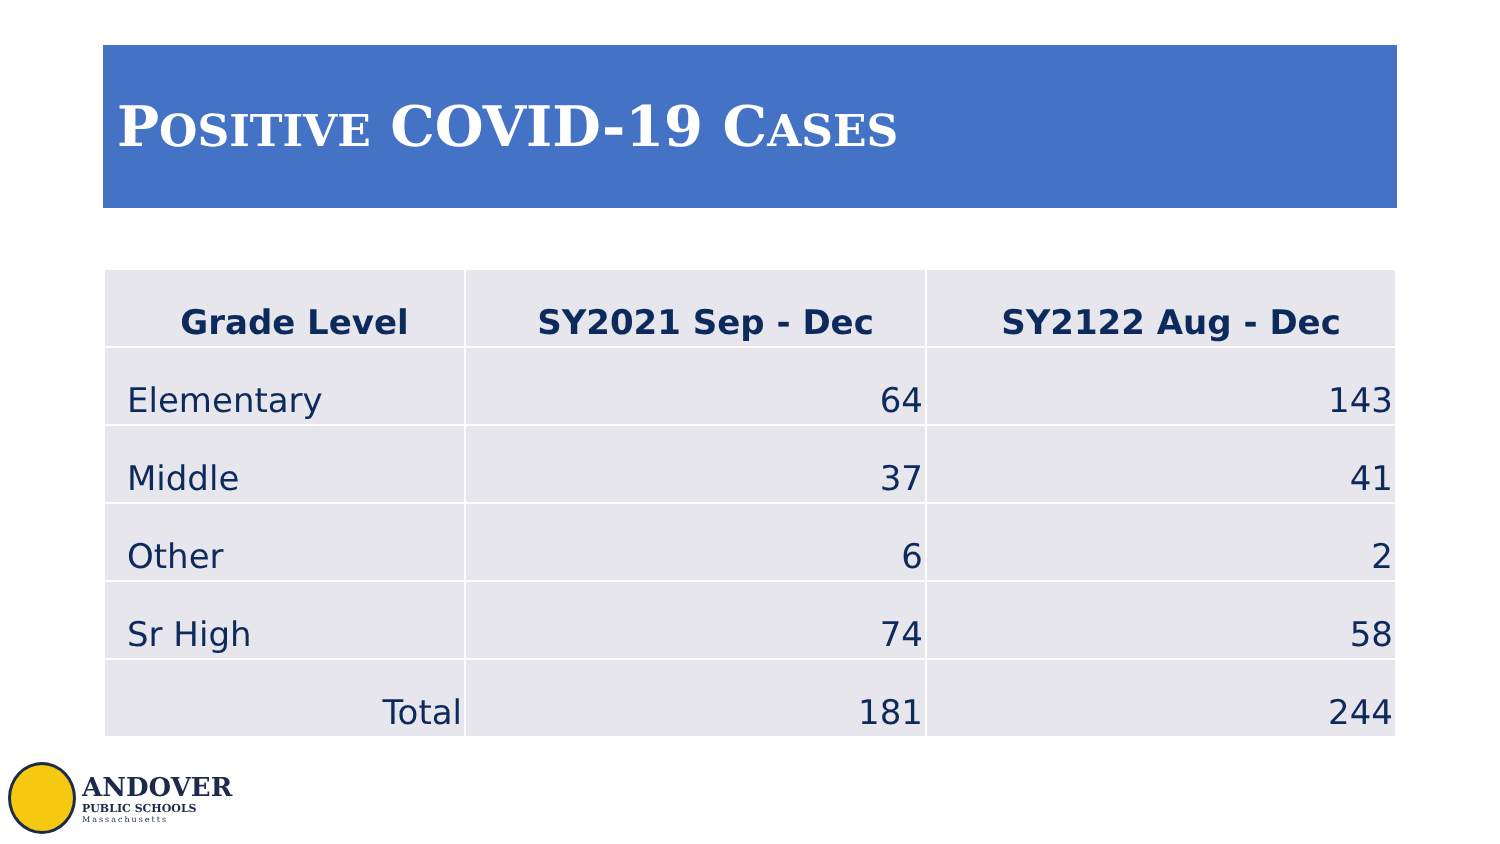POSITIVE COVID-19 CASES
| Grade Level | SY2021 Sep - Dec | SY2122 Aug - Dec |
| --- | --- | --- |
| Elementary | 64 | 143 |
| Middle | 37 | 41 |
| Other | 6 | 2 |
| Sr High | 74 | 58 |
| Total | 181 | 244 |
ANDOVER
PUBLIC SCHOOLS
Massachusetts